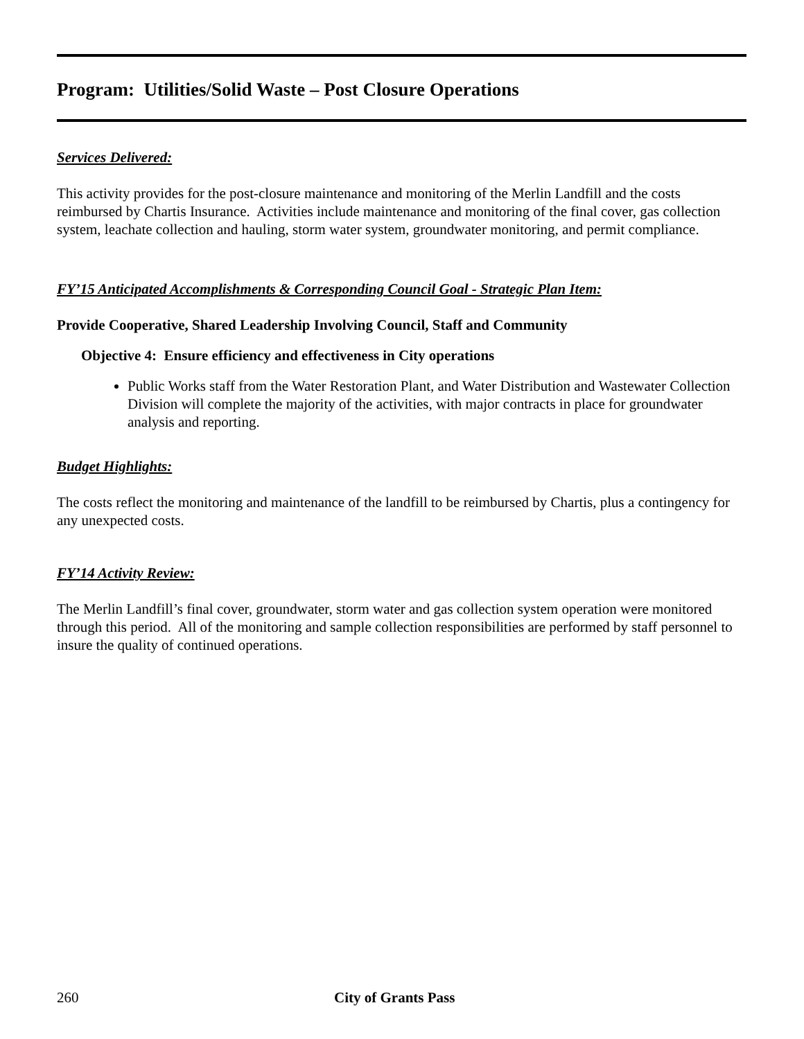Program: Utilities/Solid Waste – Post Closure Operations
Services Delivered:
This activity provides for the post-closure maintenance and monitoring of the Merlin Landfill and the costs reimbursed by Chartis Insurance. Activities include maintenance and monitoring of the final cover, gas collection system, leachate collection and hauling, storm water system, groundwater monitoring, and permit compliance.
FY’15 Anticipated Accomplishments & Corresponding Council Goal - Strategic Plan Item:
Provide Cooperative, Shared Leadership Involving Council, Staff and Community
Objective 4: Ensure efficiency and effectiveness in City operations
Public Works staff from the Water Restoration Plant, and Water Distribution and Wastewater Collection Division will complete the majority of the activities, with major contracts in place for groundwater analysis and reporting.
Budget Highlights:
The costs reflect the monitoring and maintenance of the landfill to be reimbursed by Chartis, plus a contingency for any unexpected costs.
FY’14 Activity Review:
The Merlin Landfill’s final cover, groundwater, storm water and gas collection system operation were monitored through this period. All of the monitoring and sample collection responsibilities are performed by staff personnel to insure the quality of continued operations.
260 City of Grants Pass